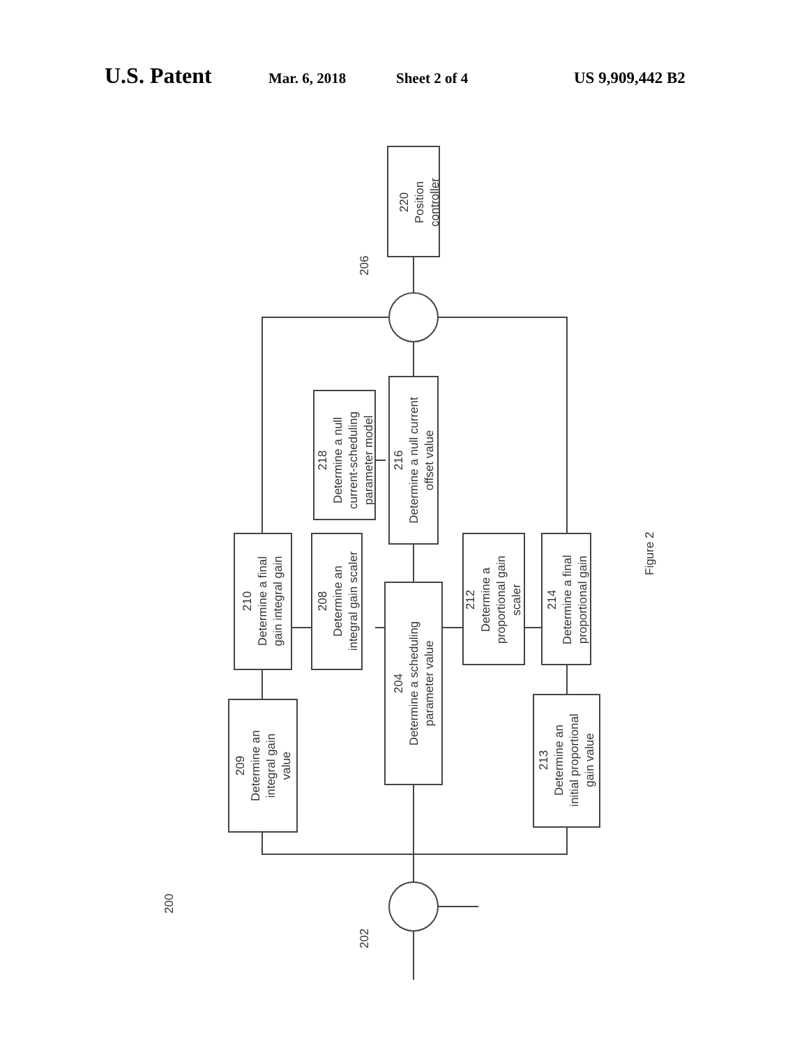U.S. Patent Mar. 6, 2018 Sheet 2 of 4 US 9,909,442 B2
220 Position controller
218 Determine a null current-scheduling parameter model
216 Determine a null current offset value
204 Determine a scheduling parameter value
210 Determine a final gain integral gain
208 Determine an integral gain scaler
212 Determine a proportional gain scaler
214 Determine a final proportional gain
209 Determine an integral gain value
213 Determine an initial proportional gain value
206
202
200
Figure 2